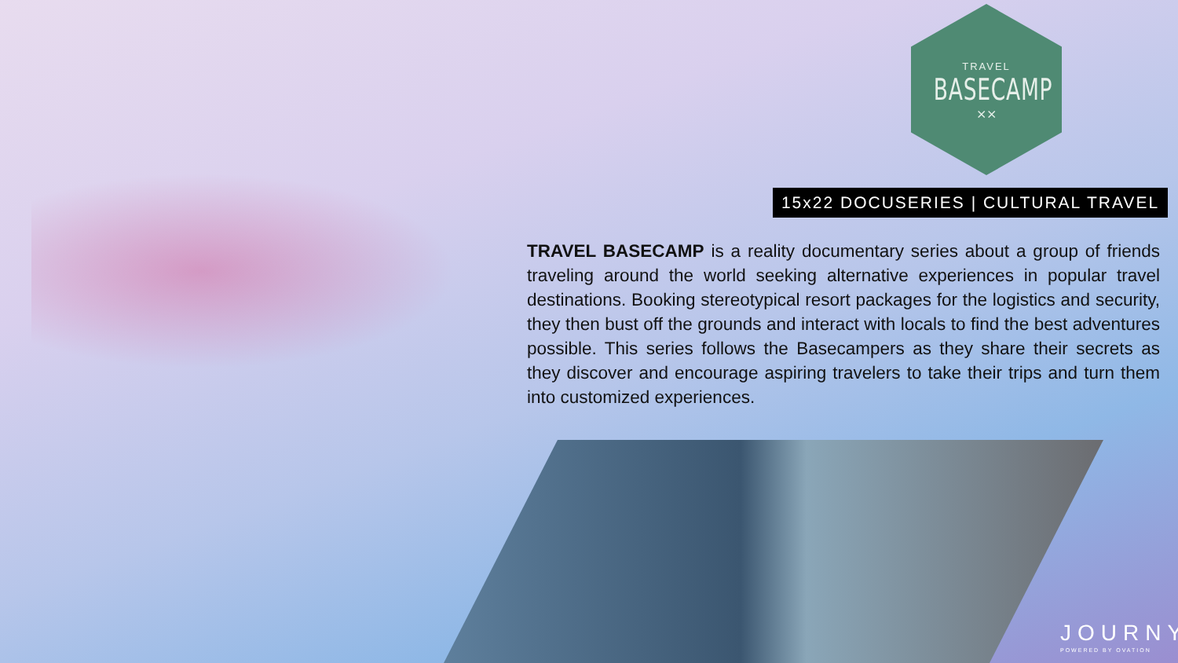TRAVEL
BASECAMP
⨯⨯
15x22 DOCUSERIES | CULTURAL TRAVEL
TRAVEL BASECAMP is a reality documentary series about a group of friends traveling around the world seeking alternative experiences in popular travel destinations. Booking stereotypical resort packages for the logistics and security, they then bust off the grounds and interact with locals to find the best adventures possible. This series follows the Basecampers as they share their secrets as they discover and encourage aspiring travelers to take their trips and turn them into customized experiences.
JOURNY
POWERED BY OVATION